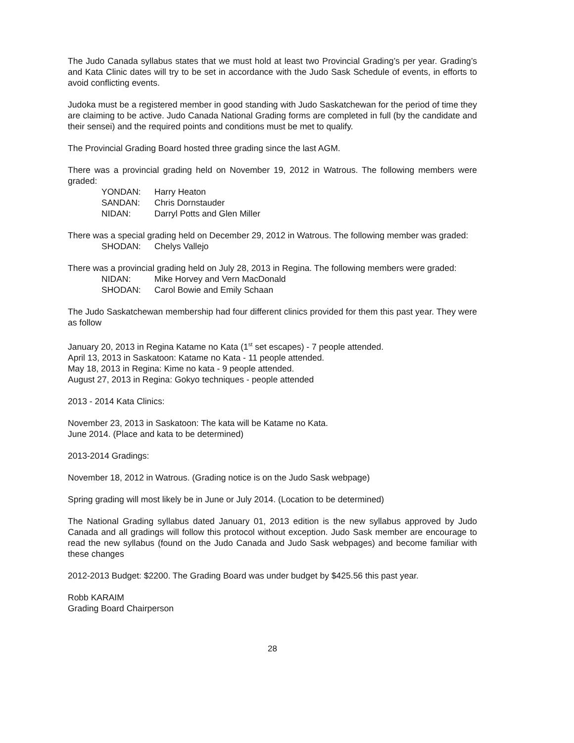The Judo Canada syllabus states that we must hold at least two Provincial Grading’s per year. Grading’s and Kata Clinic dates will try to be set in accordance with the Judo Sask Schedule of events, in efforts to avoid conflicting events.
Judoka must be a registered member in good standing with Judo Saskatchewan for the period of time they are claiming to be active. Judo Canada National Grading forms are completed in full (by the candidate and their sensei) and the required points and conditions must be met to qualify.
The Provincial Grading Board hosted three grading since the last AGM.
There was a provincial grading held on November 19, 2012 in Watrous. The following members were graded:
| YONDAN: | Harry Heaton |
| SANDAN: | Chris Dornstauder |
| NIDAN: | Darryl Potts and Glen Miller |
There was a special grading held on December 29, 2012 in Watrous. The following member was graded:
| SHODAN: | Chelys Vallejo |
There was a provincial grading held on July 28, 2013 in Regina. The following members were graded:
| NIDAN: | Mike Horvey and Vern MacDonald |
| SHODAN: | Carol Bowie and Emily Schaan |
The Judo Saskatchewan membership had four different clinics provided for them this past year. They were as follow
January 20, 2013 in Regina Katame no Kata (1<sup>st</sup> set escapes) - 7 people attended.
April 13, 2013 in Saskatoon: Katame no Kata - 11 people attended.
May 18, 2013 in Regina: Kime no kata - 9 people attended.
August 27, 2013 in Regina: Gokyo techniques - people attended
2013 - 2014 Kata Clinics:
November 23, 2013 in Saskatoon: The kata will be Katame no Kata.
June 2014. (Place and kata to be determined)
2013-2014 Gradings:
November 18, 2012 in Watrous. (Grading notice is on the Judo Sask webpage)
Spring grading will most likely be in June or July 2014. (Location to be determined)
The National Grading syllabus dated January 01, 2013 edition is the new syllabus approved by Judo Canada and all gradings will follow this protocol without exception. Judo Sask member are encourage to read the new syllabus (found on the Judo Canada and Judo Sask webpages) and become familiar with these changes
2012-2013 Budget: $2200. The Grading Board was under budget by $425.56 this past year.
Robb KARAIM
Grading Board Chairperson
28